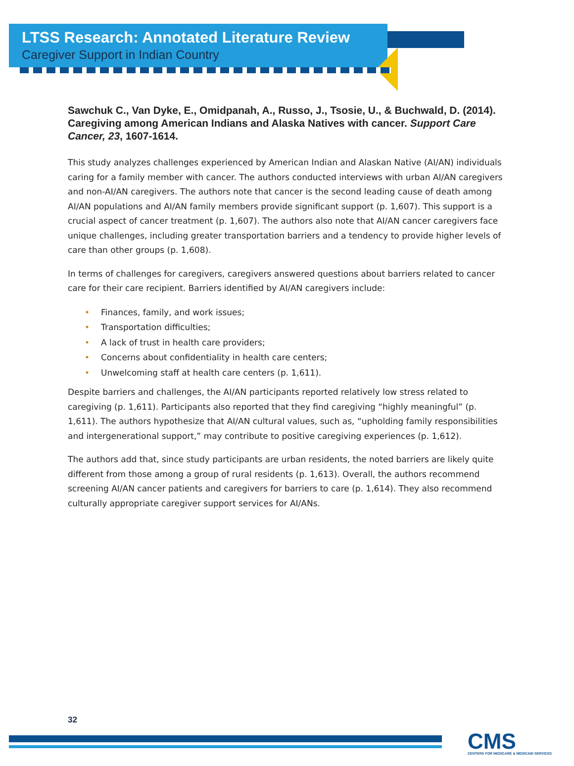LTSS Research: Annotated Literature Review
Caregiver Support in Indian Country
Sawchuk C., Van Dyke, E., Omidpanah, A., Russo, J., Tsosie, U., & Buchwald, D. (2014). Caregiving among American Indians and Alaska Natives with cancer. Support Care Cancer, 23, 1607-1614.
This study analyzes challenges experienced by American Indian and Alaskan Native (AI/AN) individuals caring for a family member with cancer. The authors conducted interviews with urban AI/AN caregivers and non-AI/AN caregivers. The authors note that cancer is the second leading cause of death among AI/AN populations and AI/AN family members provide significant support (p. 1,607). This support is a crucial aspect of cancer treatment (p. 1,607). The authors also note that AI/AN cancer caregivers face unique challenges, including greater transportation barriers and a tendency to provide higher levels of care than other groups (p. 1,608).
In terms of challenges for caregivers, caregivers answered questions about barriers related to cancer care for their care recipient. Barriers identified by AI/AN caregivers include:
• Finances, family, and work issues;
• Transportation difficulties;
• A lack of trust in health care providers;
• Concerns about confidentiality in health care centers;
• Unwelcoming staff at health care centers (p. 1,611).
Despite barriers and challenges, the AI/AN participants reported relatively low stress related to caregiving (p. 1,611). Participants also reported that they find caregiving “highly meaningful” (p. 1,611). The authors hypothesize that AI/AN cultural values, such as, “upholding family responsibilities and intergenerational support,” may contribute to positive caregiving experiences (p. 1,612).
The authors add that, since study participants are urban residents, the noted barriers are likely quite different from those among a group of rural residents (p. 1,613). Overall, the authors recommend screening AI/AN cancer patients and caregivers for barriers to care (p. 1,614). They also recommend culturally appropriate caregiver support services for AI/ANs.
32
CMS
CENTERS FOR MEDICARE & MEDICAID SERVICES